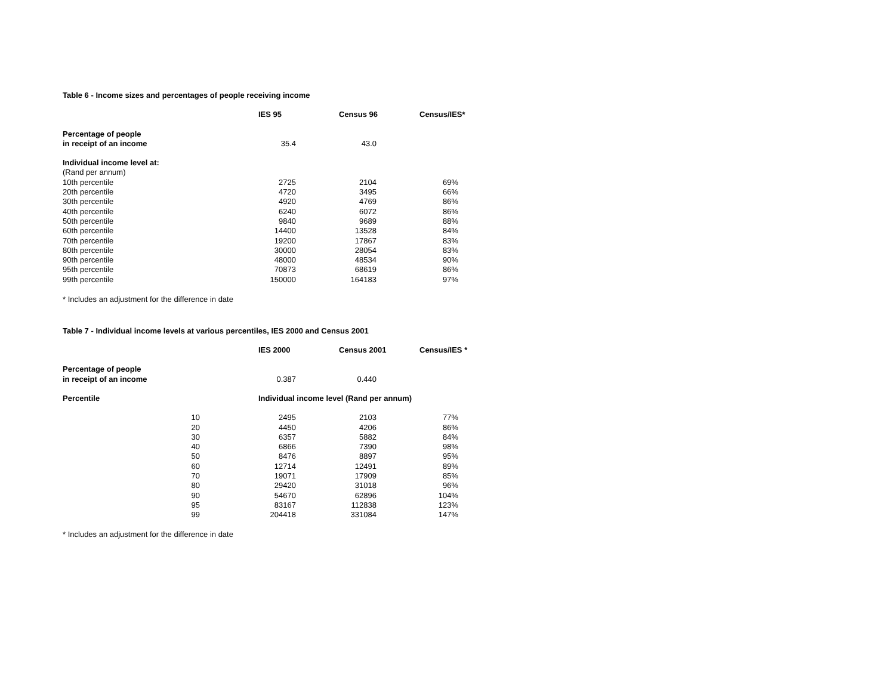Table 6 - Income sizes and percentages of people receiving income
| | | IES 95 | Census 96 | Census/IES* |
| --- | --- | --- | --- | --- |
| Percentage of people | | | | |
| in receipt of an income | | 35.4 | 43.0 | |
| Individual income level at: | | | | |
| (Rand per annum) | | | | |
| 10th percentile | | 2725 | 2104 | 69% |
| 20th percentile | | 4720 | 3495 | 66% |
| 30th percentile | | 4920 | 4769 | 86% |
| 40th percentile | | 6240 | 6072 | 86% |
| 50th percentile | | 9840 | 9689 | 88% |
| 60th percentile | | 14400 | 13528 | 84% |
| 70th percentile | | 19200 | 17867 | 83% |
| 80th percentile | | 30000 | 28054 | 83% |
| 90th percentile | | 48000 | 48534 | 90% |
| 95th percentile | | 70873 | 68619 | 86% |
| 99th percentile | | 150000 | 164183 | 97% |
* Includes an adjustment for the difference in date
Table 7 - Individual income levels at various percentiles, IES 2000 and Census 2001
| | | IES 2000 | Census 2001 | Census/IES * |
| --- | --- | --- | --- | --- |
| Percentage of people | | | | |
| in receipt of an income | | 0.387 | 0.440 | |
| Percentile | | Individual income level (Rand per annum) | | |
| 10 | | 2495 | 2103 | 77% |
| 20 | | 4450 | 4206 | 86% |
| 30 | | 6357 | 5882 | 84% |
| 40 | | 6866 | 7390 | 98% |
| 50 | | 8476 | 8897 | 95% |
| 60 | | 12714 | 12491 | 89% |
| 70 | | 19071 | 17909 | 85% |
| 80 | | 29420 | 31018 | 96% |
| 90 | | 54670 | 62896 | 104% |
| 95 | | 83167 | 112838 | 123% |
| 99 | | 204418 | 331084 | 147% |
* Includes an adjustment for the difference in date